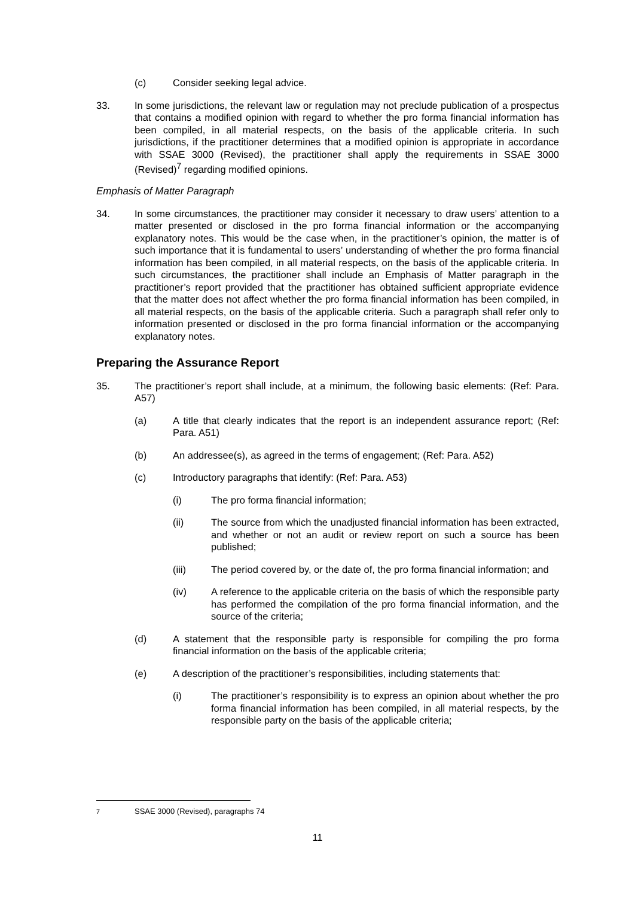(c) Consider seeking legal advice.
33. In some jurisdictions, the relevant law or regulation may not preclude publication of a prospectus that contains a modified opinion with regard to whether the pro forma financial information has been compiled, in all material respects, on the basis of the applicable criteria. In such jurisdictions, if the practitioner determines that a modified opinion is appropriate in accordance with SSAE 3000 (Revised), the practitioner shall apply the requirements in SSAE 3000 (Revised)<sup>7</sup> regarding modified opinions.
Emphasis of Matter Paragraph
34. In some circumstances, the practitioner may consider it necessary to draw users’ attention to a matter presented or disclosed in the pro forma financial information or the accompanying explanatory notes. This would be the case when, in the practitioner’s opinion, the matter is of such importance that it is fundamental to users’ understanding of whether the pro forma financial information has been compiled, in all material respects, on the basis of the applicable criteria. In such circumstances, the practitioner shall include an Emphasis of Matter paragraph in the practitioner’s report provided that the practitioner has obtained sufficient appropriate evidence that the matter does not affect whether the pro forma financial information has been compiled, in all material respects, on the basis of the applicable criteria. Such a paragraph shall refer only to information presented or disclosed in the pro forma financial information or the accompanying explanatory notes.
Preparing the Assurance Report
35. The practitioner’s report shall include, at a minimum, the following basic elements: (Ref: Para. A57)
(a) A title that clearly indicates that the report is an independent assurance report; (Ref: Para. A51)
(b) An addressee(s), as agreed in the terms of engagement; (Ref: Para. A52)
(c) Introductory paragraphs that identify: (Ref: Para. A53)
(i) The pro forma financial information;
(ii) The source from which the unadjusted financial information has been extracted, and whether or not an audit or review report on such a source has been published;
(iii) The period covered by, or the date of, the pro forma financial information; and
(iv) A reference to the applicable criteria on the basis of which the responsible party has performed the compilation of the pro forma financial information, and the source of the criteria;
(d) A statement that the responsible party is responsible for compiling the pro forma financial information on the basis of the applicable criteria;
(e) A description of the practitioner’s responsibilities, including statements that:
(i) The practitioner’s responsibility is to express an opinion about whether the pro forma financial information has been compiled, in all material respects, by the responsible party on the basis of the applicable criteria;
<sup>7</sup> SSAE 3000 (Revised), paragraphs 74
11